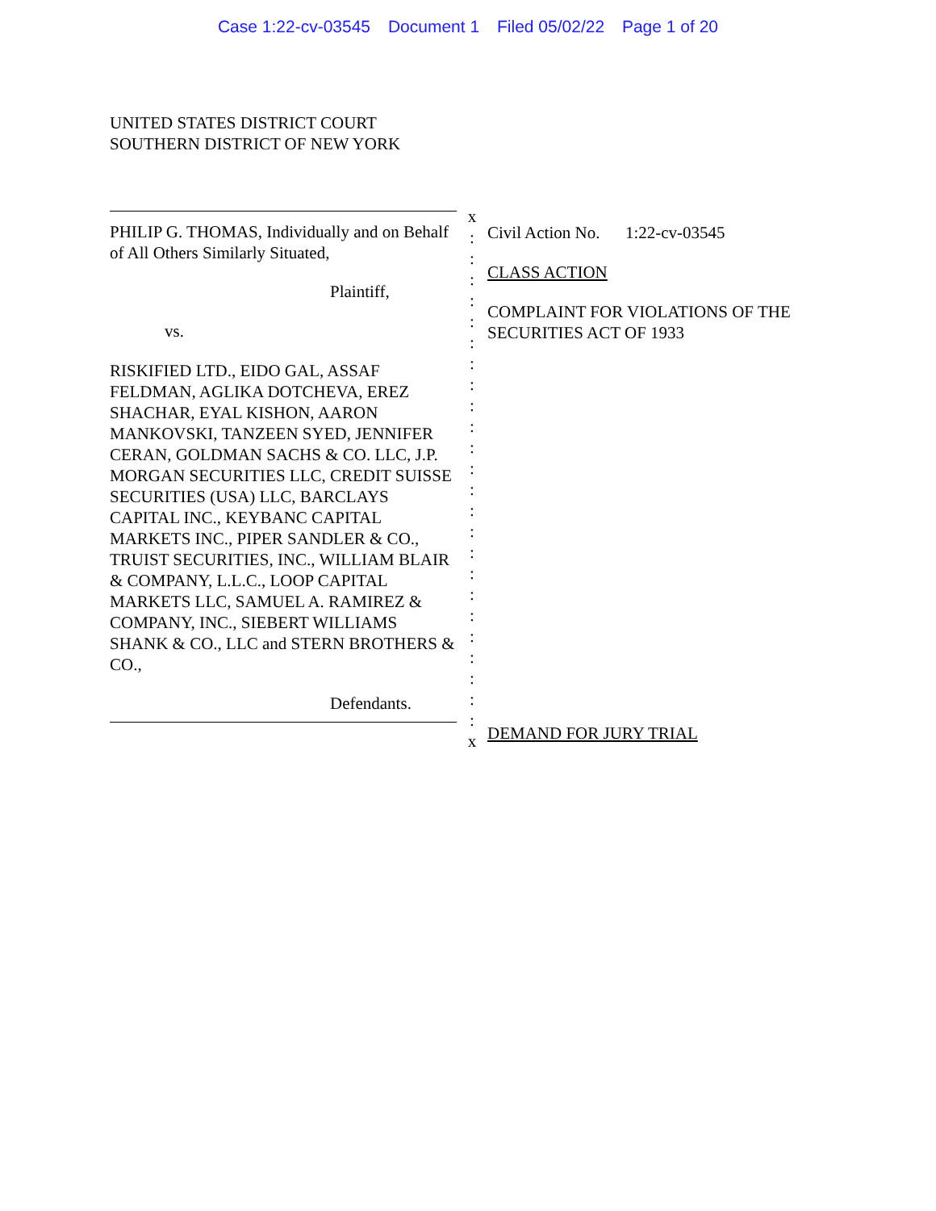Case 1:22-cv-03545 Document 1 Filed 05/02/22 Page 1 of 20
UNITED STATES DISTRICT COURT
SOUTHERN DISTRICT OF NEW YORK
PHILIP G. THOMAS, Individually and on Behalf of All Others Similarly Situated,
Plaintiff,
vs.
RISKIFIED LTD., EIDO GAL, ASSAF FELDMAN, AGLIKA DOTCHEVA, EREZ SHACHAR, EYAL KISHON, AARON MANKOVSKI, TANZEEN SYED, JENNIFER CERAN, GOLDMAN SACHS & CO. LLC, J.P. MORGAN SECURITIES LLC, CREDIT SUISSE SECURITIES (USA) LLC, BARCLAYS CAPITAL INC., KEYBANC CAPITAL MARKETS INC., PIPER SANDLER & CO., TRUIST SECURITIES, INC., WILLIAM BLAIR & COMPANY, L.L.C., LOOP CAPITAL MARKETS LLC, SAMUEL A. RAMIREZ & COMPANY, INC., SIEBERT WILLIAMS SHANK & CO., LLC and STERN BROTHERS & CO.,
Defendants.
x
:
:
:
:
:
:
:
:
:
:
:
:
:
:
:
:
:
:
:
:
:
:
:
:
x
Civil Action No. 1:22-cv-03545
CLASS ACTION
COMPLAINT FOR VIOLATIONS OF THE
SECURITIES ACT OF 1933
DEMAND FOR JURY TRIAL